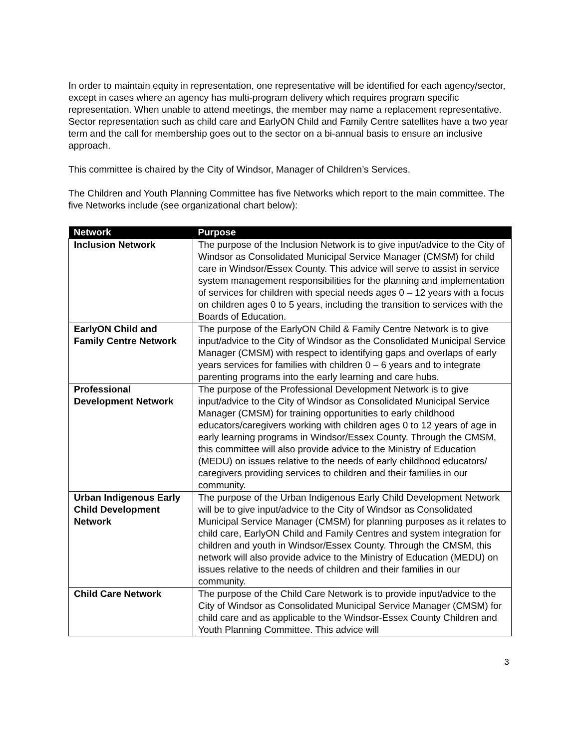In order to maintain equity in representation, one representative will be identified for each agency/sector, except in cases where an agency has multi-program delivery which requires program specific representation. When unable to attend meetings, the member may name a replacement representative. Sector representation such as child care and EarlyON Child and Family Centre satellites have a two year term and the call for membership goes out to the sector on a bi-annual basis to ensure an inclusive approach.
This committee is chaired by the City of Windsor, Manager of Children’s Services.
The Children and Youth Planning Committee has five Networks which report to the main committee. The five Networks include (see organizational chart below):
| Network | Purpose |
| --- | --- |
| Inclusion Network | The purpose of the Inclusion Network is to give input/advice to the City of Windsor as Consolidated Municipal Service Manager (CMSM) for child care in Windsor/Essex County. This advice will serve to assist in service system management responsibilities for the planning and implementation of services for children with special needs ages 0 – 12 years with a focus on children ages 0 to 5 years, including the transition to services with the Boards of Education. |
| EarlyON Child and Family Centre Network | The purpose of the EarlyON Child & Family Centre Network is to give input/advice to the City of Windsor as the Consolidated Municipal Service Manager (CMSM) with respect to identifying gaps and overlaps of early years services for families with children 0 – 6 years and to integrate parenting programs into the early learning and care hubs. |
| Professional Development Network | The purpose of the Professional Development Network is to give input/advice to the City of Windsor as Consolidated Municipal Service Manager (CMSM) for training opportunities to early childhood educators/caregivers working with children ages 0 to 12 years of age in early learning programs in Windsor/Essex County. Through the CMSM, this committee will also provide advice to the Ministry of Education (MEDU) on issues relative to the needs of early childhood educators/ caregivers providing services to children and their families in our community. |
| Urban Indigenous Early Child Development Network | The purpose of the Urban Indigenous Early Child Development Network will be to give input/advice to the City of Windsor as Consolidated Municipal Service Manager (CMSM) for planning purposes as it relates to child care, EarlyON Child and Family Centres and system integration for children and youth in Windsor/Essex County. Through the CMSM, this network will also provide advice to the Ministry of Education (MEDU) on issues relative to the needs of children and their families in our community. |
| Child Care Network | The purpose of the Child Care Network is to provide input/advice to the City of Windsor as Consolidated Municipal Service Manager (CMSM) for child care and as applicable to the Windsor-Essex County Children and Youth Planning Committee. This advice will |
3